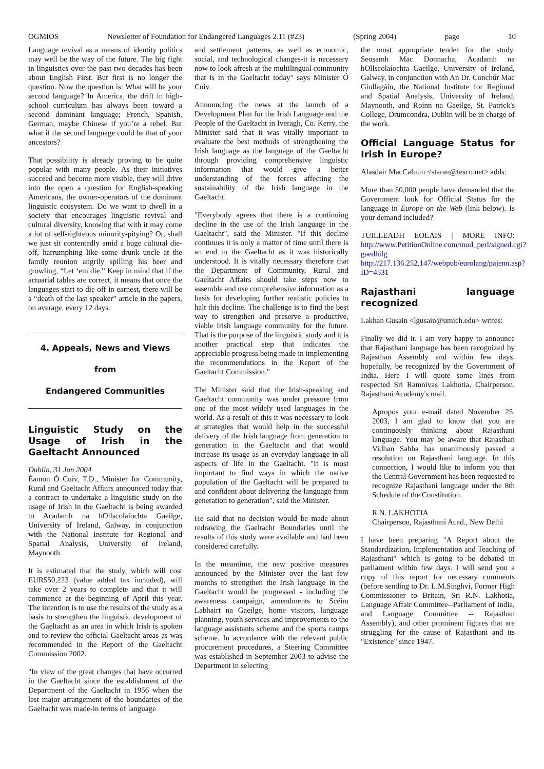OGMIOS Newsletter of Foundation for Endangered Languages 2.11 (#23) (Spring 2004) page 10
Language revival as a means of identity politics may well be the way of the future. The big fight in linguistics over the past two decades has been about English First. But first is no longer the question. Now the question is: What will be your second language? In America, the drift in high-school curriculum has always been toward a second dominant language; French, Spanish, German, maybe Chinese if you’re a rebel. But what if the second language could be that of your ancestors?
That possibility is already proving to be quite popular with many people. As their initiatives succeed and become more visible, they will drive into the open a question for English-speaking Americans, the owner-operators of the dominant linguistic ecosystem. Do we want to dwell in a society that encourages linguistic revival and cultural diversity, knowing that with it may come a lot of self-righteous minority-pitying? Or, shall we just sit contentedly amid a huge cultural die-off, harrumphing like some drunk uncle at the family reunion angrily spilling his beer and growling, “Let ‘em die.” Keep in mind that if the actuarial tables are correct, it means that once the languages start to die off in earnest, there will be a “death of the last speaker” article in the papers, on average, every 12 days.
4. Appeals, News and Views from
Endangered Communities
Linguistic Study on the Usage of Irish in the Gaeltacht Announced
Dublin, 31 Jan 2004
Éamon Ó Cuív, T.D., Minister for Community, Rural and Gaeltacht Affairs announced today that a contract to undertake a linguistic study on the usage of Irish in the Gaeltacht is being awarded to Acadamh na hOllscolaíochta Gaeilge, University of Ireland, Galway, in conjunction with the National Institute for Regional and Spatial Analysis, University of Ireland, Maynooth.
It is estimated that the study, which will cost EUR550,223 (value added tax included), will take over 2 years to complete and that it will commence at the beginning of April this year. The intention is to use the results of the study as a basis to strengthen the linguistic development of the Gaeltacht as an area in which Irish is spoken and to review the official Gaeltacht areas as was recommended in the Report of the Gaeltacht Commission 2002.
"In view of the great changes that have occurred in the Gaeltacht since the establishment of the Department of the Gaeltacht in 1956 when the last major arrangement of the boundaries of the Gaeltacht was made-in terms of language
and settlement patterns, as well as economic, social, and technological changes-it is necessary now to look afresh at the multilingual community that is in the Gaeltacht today" says Minister Ó Cuív.
Announcing the news at the launch of a Development Plan for the Irish Language and the People of the Gaeltacht in Iveragh, Co. Kerry, the Minister said that it was vitally important to evaluate the best methods of strengthening the Irish language as the language of the Gaeltacht through providing comprehensive linguistic information that would give a better understanding of the forces affecting the sustainability of the Irish language in the Gaeltacht.
"Everybody agrees that there is a continuing decline in the use of the Irish language in the Gaeltacht", said the Minister. "If this decline continues it is only a matter of time until there is an end to the Gaeltacht as it was historically understood. It is vitally necessary therefore that the Department of Community, Rural and Gaeltacht Affairs should take steps now to assemble and use comprehensive information as a basis for developing further realistic policies to halt this decline. The challenge is to find the best way to strengthen and preserve a productive, viable Irish language community for the future. That is the purpose of the linguistic study and it is another practical step that indicates the appreciable progress being made in implementing the recommendations in the Report of the Gaeltacht Commission."
The Minister said that the Irish-speaking and Gaeltacht community was under pressure from one of the most widely used languages in the world. As a result of this it was necessary to look at strategies that would help in the successful delivery of the Irish language from generation to generation in the Gaeltacht and that would increase its usage as an everyday language in all aspects of life in the Gaeltacht. "It is most important to find ways in which the native population of the Gaeltacht will be prepared to and confident about delivering the language from generation to generation", said the Minister.
He said that no decision would be made about redrawing the Gaeltacht Boundaries until the results of this study were available and had been considered carefully.
In the meantime, the new positive measures announced by the Minister over the last few months to strengthen the Irish language in the Gaeltacht would be progressed - including the awareness campaign, amendments to Scéim Labhairt na Gaeilge, home visitors, language planning, youth services and improvements to the language assistants scheme and the sports camps scheme. In accordance with the relevant public procurement procedures, a Steering Committee was established in September 2003 to advise the Department in selecting
the most appropriate tender for the study. Seosamh Mac Donnacha, Acadamh na hOllscolaíochta Gaeilge, University of Ireland, Galway, in conjunction with An Dr. Conchúr Mac Giollagáin, the National Institute for Regional and Spatial Analysis, University of Ireland, Maynooth, and Roinn na Gaeilge, St. Patrick's College, Drumcondra, Dublin will be in charge of the work.
Official Language Status for Irish in Europe?
Alasdair MacCaluim <staran@tesco.net> adds:
More than 50,000 people have demanded that the Government look for Official Status for the language in Europe on the Web (link below). Is your demand included?
TUILLEADH EOLAIS | MORE INFO: http://www.PetitionOnline.com/mod_perl/signed.cgi?gaedhilg http://217.136.252.147/webpub/eurolang/pajenn.asp?ID=4531
Rajasthani language recognized
Lakhan Gusain <lgusain@umich.edu> writes:
Finally we did it. I am very happy to announce that Rajasthani language has been recognized by Rajasthan Assembly and within few days, hopefully, be recognized by the Government of India. Here I will quote some lines from respected Sri Ramnivas Lakhotia, Chairperson, Rajasthani Academy's mail.
Apropos your e-mail dated November 25, 2003, I am glad to know that you are continuously thinking about Rajasthani language. You may be aware that Rajasthan Vidhan Sabha has unanimously passed a resolution on Rajasthani language. In this connection, I would like to inform you that the Central Government has been requested to recognize Rajasthani language under the 8th Schedule of the Constitution.
R.N. LAKHOTIA
Chairperson, Rajasthani Acad., New Delhi
I have been preparing "A Report about the Standardization, Implementation and Teaching of Rajasthani" which is going to be debated in parliament within few days. I will send you a copy of this report for necessary comments (before sending to Dr. L.M.Singhvi, Former High Commissioner to Britain, Sri R.N. Lakhotia, Language Affair Committee--Parliament of India, and Language Committee -- Rajasthan Assembly), and other prominent figures that are struggling for the cause of Rajasthani and its "Existence" since 1947.